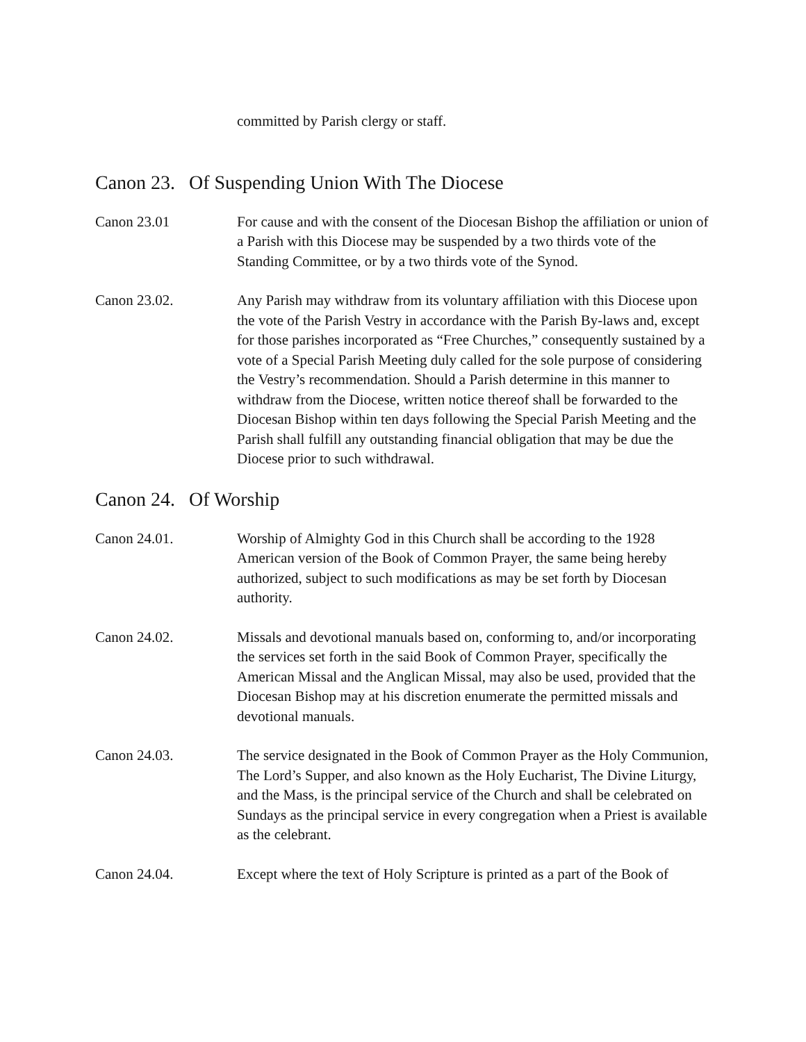committed by Parish clergy or staff.
Canon 23. Of Suspending Union With The Diocese
Canon 23.01 For cause and with the consent of the Diocesan Bishop the affiliation or union of a Parish with this Diocese may be suspended by a two thirds vote of the Standing Committee, or by a two thirds vote of the Synod.
Canon 23.02. Any Parish may withdraw from its voluntary affiliation with this Diocese upon the vote of the Parish Vestry in accordance with the Parish By-laws and, except for those parishes incorporated as “Free Churches,” consequently sustained by a vote of a Special Parish Meeting duly called for the sole purpose of considering the Vestry’s recommendation. Should a Parish determine in this manner to withdraw from the Diocese, written notice thereof shall be forwarded to the Diocesan Bishop within ten days following the Special Parish Meeting and the Parish shall fulfill any outstanding financial obligation that may be due the Diocese prior to such withdrawal.
Canon 24. Of Worship
Canon 24.01. Worship of Almighty God in this Church shall be according to the 1928 American version of the Book of Common Prayer, the same being hereby authorized, subject to such modifications as may be set forth by Diocesan authority.
Canon 24.02. Missals and devotional manuals based on, conforming to, and/or incorporating the services set forth in the said Book of Common Prayer, specifically the American Missal and the Anglican Missal, may also be used, provided that the Diocesan Bishop may at his discretion enumerate the permitted missals and devotional manuals.
Canon 24.03. The service designated in the Book of Common Prayer as the Holy Communion, The Lord’s Supper, and also known as the Holy Eucharist, The Divine Liturgy, and the Mass, is the principal service of the Church and shall be celebrated on Sundays as the principal service in every congregation when a Priest is available as the celebrant.
Canon 24.04. Except where the text of Holy Scripture is printed as a part of the Book of